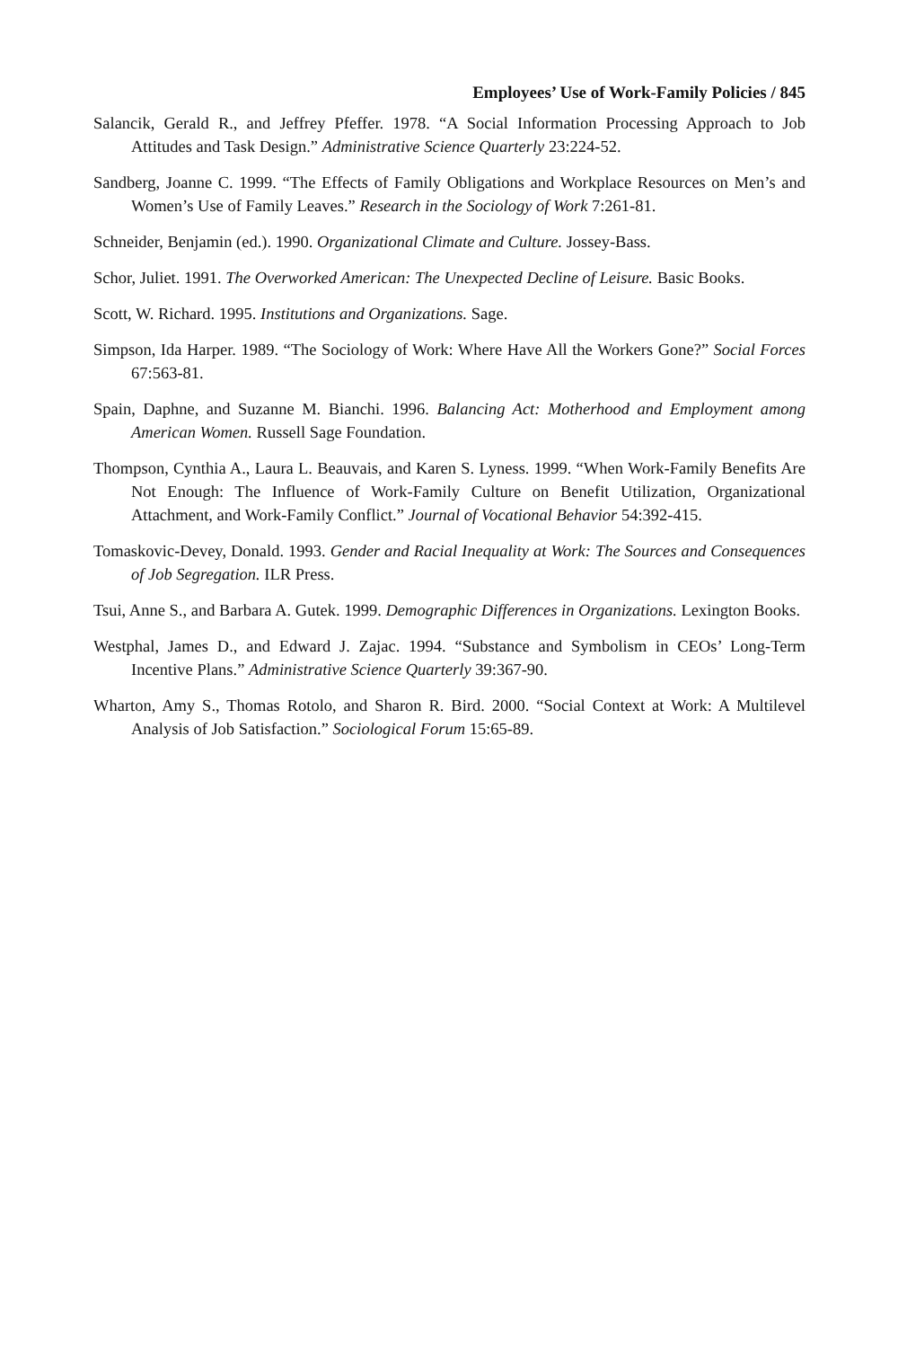Employees’ Use of Work-Family Policies / 845
Salancik, Gerald R., and Jeffrey Pfeffer. 1978. “A Social Information Processing Approach to Job Attitudes and Task Design.” Administrative Science Quarterly 23:224-52.
Sandberg, Joanne C. 1999. “The Effects of Family Obligations and Workplace Resources on Men’s and Women’s Use of Family Leaves.” Research in the Sociology of Work 7:261-81.
Schneider, Benjamin (ed.). 1990. Organizational Climate and Culture. Jossey-Bass.
Schor, Juliet. 1991. The Overworked American: The Unexpected Decline of Leisure. Basic Books.
Scott, W. Richard. 1995. Institutions and Organizations. Sage.
Simpson, Ida Harper. 1989. “The Sociology of Work: Where Have All the Workers Gone?” Social Forces 67:563-81.
Spain, Daphne, and Suzanne M. Bianchi. 1996. Balancing Act: Motherhood and Employment among American Women. Russell Sage Foundation.
Thompson, Cynthia A., Laura L. Beauvais, and Karen S. Lyness. 1999. “When Work-Family Benefits Are Not Enough: The Influence of Work-Family Culture on Benefit Utilization, Organizational Attachment, and Work-Family Conflict.” Journal of Vocational Behavior 54:392-415.
Tomaskovic-Devey, Donald. 1993. Gender and Racial Inequality at Work: The Sources and Consequences of Job Segregation. ILR Press.
Tsui, Anne S., and Barbara A. Gutek. 1999. Demographic Differences in Organizations. Lexington Books.
Westphal, James D., and Edward J. Zajac. 1994. “Substance and Symbolism in CEOs’ Long-Term Incentive Plans.” Administrative Science Quarterly 39:367-90.
Wharton, Amy S., Thomas Rotolo, and Sharon R. Bird. 2000. “Social Context at Work: A Multilevel Analysis of Job Satisfaction.” Sociological Forum 15:65-89.